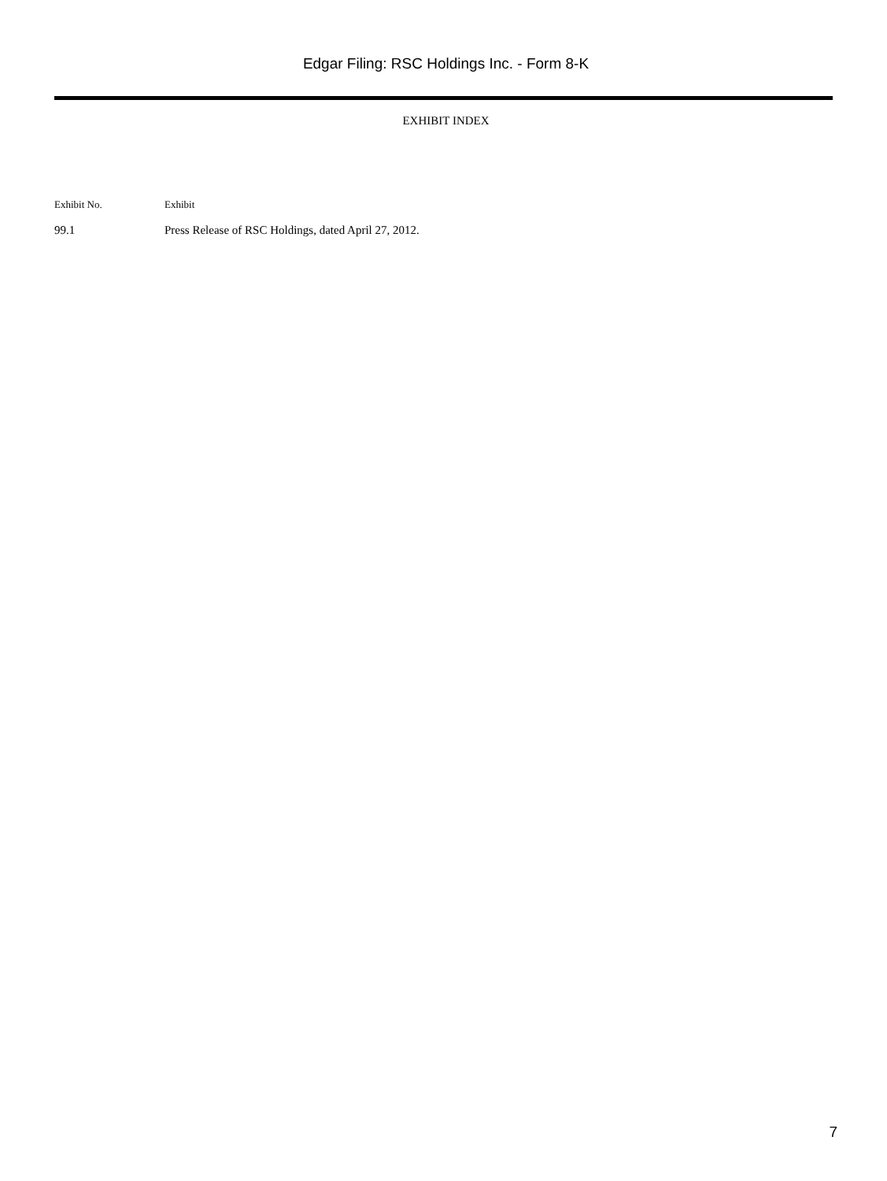Edgar Filing: RSC Holdings Inc. - Form 8-K
EXHIBIT INDEX
| Exhibit No. | Exhibit |
| --- | --- |
| 99.1 | Press Release of RSC Holdings, dated April 27, 2012. |
7